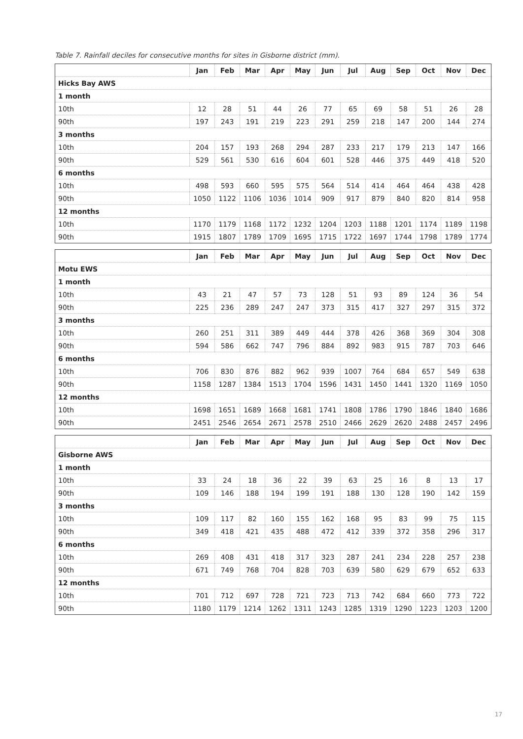Table 7. Rainfall deciles for consecutive months for sites in Gisborne district (mm).
| | Jan | Feb | Mar | Apr | May | Jun | Jul | Aug | Sep | Oct | Nov | Dec |
| --- | --- | --- | --- | --- | --- | --- | --- | --- | --- | --- | --- | --- |
| Hicks Bay AWS | | | | | | | | | | | | |
| 1 month | | | | | | | | | | | | |
| 10th | 12 | 28 | 51 | 44 | 26 | 77 | 65 | 69 | 58 | 51 | 26 | 28 |
| 90th | 197 | 243 | 191 | 219 | 223 | 291 | 259 | 218 | 147 | 200 | 144 | 274 |
| 3 months | | | | | | | | | | | | |
| 10th | 204 | 157 | 193 | 268 | 294 | 287 | 233 | 217 | 179 | 213 | 147 | 166 |
| 90th | 529 | 561 | 530 | 616 | 604 | 601 | 528 | 446 | 375 | 449 | 418 | 520 |
| 6 months | | | | | | | | | | | | |
| 10th | 498 | 593 | 660 | 595 | 575 | 564 | 514 | 414 | 464 | 464 | 438 | 428 |
| 90th | 1050 | 1122 | 1106 | 1036 | 1014 | 909 | 917 | 879 | 840 | 820 | 814 | 958 |
| 12 months | | | | | | | | | | | | |
| 10th | 1170 | 1179 | 1168 | 1172 | 1232 | 1204 | 1203 | 1188 | 1201 | 1174 | 1189 | 1198 |
| 90th | 1915 | 1807 | 1789 | 1709 | 1695 | 1715 | 1722 | 1697 | 1744 | 1798 | 1789 | 1774 |
| | Jan | Feb | Mar | Apr | May | Jun | Jul | Aug | Sep | Oct | Nov | Dec |
| --- | --- | --- | --- | --- | --- | --- | --- | --- | --- | --- | --- | --- |
| Motu EWS | | | | | | | | | | | | |
| 1 month | | | | | | | | | | | | |
| 10th | 43 | 21 | 47 | 57 | 73 | 128 | 51 | 93 | 89 | 124 | 36 | 54 |
| 90th | 225 | 236 | 289 | 247 | 247 | 373 | 315 | 417 | 327 | 297 | 315 | 372 |
| 3 months | | | | | | | | | | | | |
| 10th | 260 | 251 | 311 | 389 | 449 | 444 | 378 | 426 | 368 | 369 | 304 | 308 |
| 90th | 594 | 586 | 662 | 747 | 796 | 884 | 892 | 983 | 915 | 787 | 703 | 646 |
| 6 months | | | | | | | | | | | | |
| 10th | 706 | 830 | 876 | 882 | 962 | 939 | 1007 | 764 | 684 | 657 | 549 | 638 |
| 90th | 1158 | 1287 | 1384 | 1513 | 1704 | 1596 | 1431 | 1450 | 1441 | 1320 | 1169 | 1050 |
| 12 months | | | | | | | | | | | | |
| 10th | 1698 | 1651 | 1689 | 1668 | 1681 | 1741 | 1808 | 1786 | 1790 | 1846 | 1840 | 1686 |
| 90th | 2451 | 2546 | 2654 | 2671 | 2578 | 2510 | 2466 | 2629 | 2620 | 2488 | 2457 | 2496 |
| | Jan | Feb | Mar | Apr | May | Jun | Jul | Aug | Sep | Oct | Nov | Dec |
| --- | --- | --- | --- | --- | --- | --- | --- | --- | --- | --- | --- | --- |
| Gisborne AWS | | | | | | | | | | | | |
| 1 month | | | | | | | | | | | | |
| 10th | 33 | 24 | 18 | 36 | 22 | 39 | 63 | 25 | 16 | 8 | 13 | 17 |
| 90th | 109 | 146 | 188 | 194 | 199 | 191 | 188 | 130 | 128 | 190 | 142 | 159 |
| 3 months | | | | | | | | | | | | |
| 10th | 109 | 117 | 82 | 160 | 155 | 162 | 168 | 95 | 83 | 99 | 75 | 115 |
| 90th | 349 | 418 | 421 | 435 | 488 | 472 | 412 | 339 | 372 | 358 | 296 | 317 |
| 6 months | | | | | | | | | | | | |
| 10th | 269 | 408 | 431 | 418 | 317 | 323 | 287 | 241 | 234 | 228 | 257 | 238 |
| 90th | 671 | 749 | 768 | 704 | 828 | 703 | 639 | 580 | 629 | 679 | 652 | 633 |
| 12 months | | | | | | | | | | | | |
| 10th | 701 | 712 | 697 | 728 | 721 | 723 | 713 | 742 | 684 | 660 | 773 | 722 |
| 90th | 1180 | 1179 | 1214 | 1262 | 1311 | 1243 | 1285 | 1319 | 1290 | 1223 | 1203 | 1200 |
17